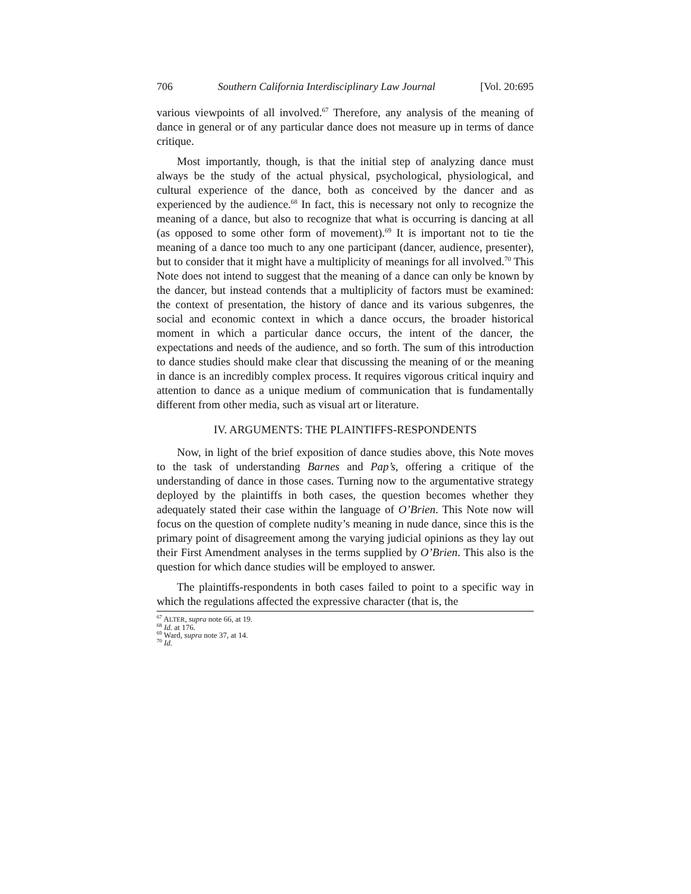706 Southern California Interdisciplinary Law Journal [Vol. 20:695
various viewpoints of all involved.<sup>67</sup> Therefore, any analysis of the meaning of dance in general or of any particular dance does not measure up in terms of dance critique.
Most importantly, though, is that the initial step of analyzing dance must always be the study of the actual physical, psychological, physiological, and cultural experience of the dance, both as conceived by the dancer and as experienced by the audience.<sup>68</sup> In fact, this is necessary not only to recognize the meaning of a dance, but also to recognize that what is occurring is dancing at all (as opposed to some other form of movement).<sup>69</sup> It is important not to tie the meaning of a dance too much to any one participant (dancer, audience, presenter), but to consider that it might have a multiplicity of meanings for all involved.<sup>70</sup> This Note does not intend to suggest that the meaning of a dance can only be known by the dancer, but instead contends that a multiplicity of factors must be examined: the context of presentation, the history of dance and its various subgenres, the social and economic context in which a dance occurs, the broader historical moment in which a particular dance occurs, the intent of the dancer, the expectations and needs of the audience, and so forth. The sum of this introduction to dance studies should make clear that discussing the meaning of or the meaning in dance is an incredibly complex process. It requires vigorous critical inquiry and attention to dance as a unique medium of communication that is fundamentally different from other media, such as visual art or literature.
IV. ARGUMENTS: THE PLAINTIFFS-RESPONDENTS
Now, in light of the brief exposition of dance studies above, this Note moves to the task of understanding Barnes and Pap’s, offering a critique of the understanding of dance in those cases. Turning now to the argumentative strategy deployed by the plaintiffs in both cases, the question becomes whether they adequately stated their case within the language of O’Brien. This Note now will focus on the question of complete nudity’s meaning in nude dance, since this is the primary point of disagreement among the varying judicial opinions as they lay out their First Amendment analyses in the terms supplied by O’Brien. This also is the question for which dance studies will be employed to answer.
The plaintiffs-respondents in both cases failed to point to a specific way in which the regulations affected the expressive character (that is, the
<sup>67</sup> ALTER, supra note 66, at 19.
<sup>68</sup> Id. at 176.
<sup>69</sup> Ward, supra note 37, at 14.
<sup>70</sup> Id.